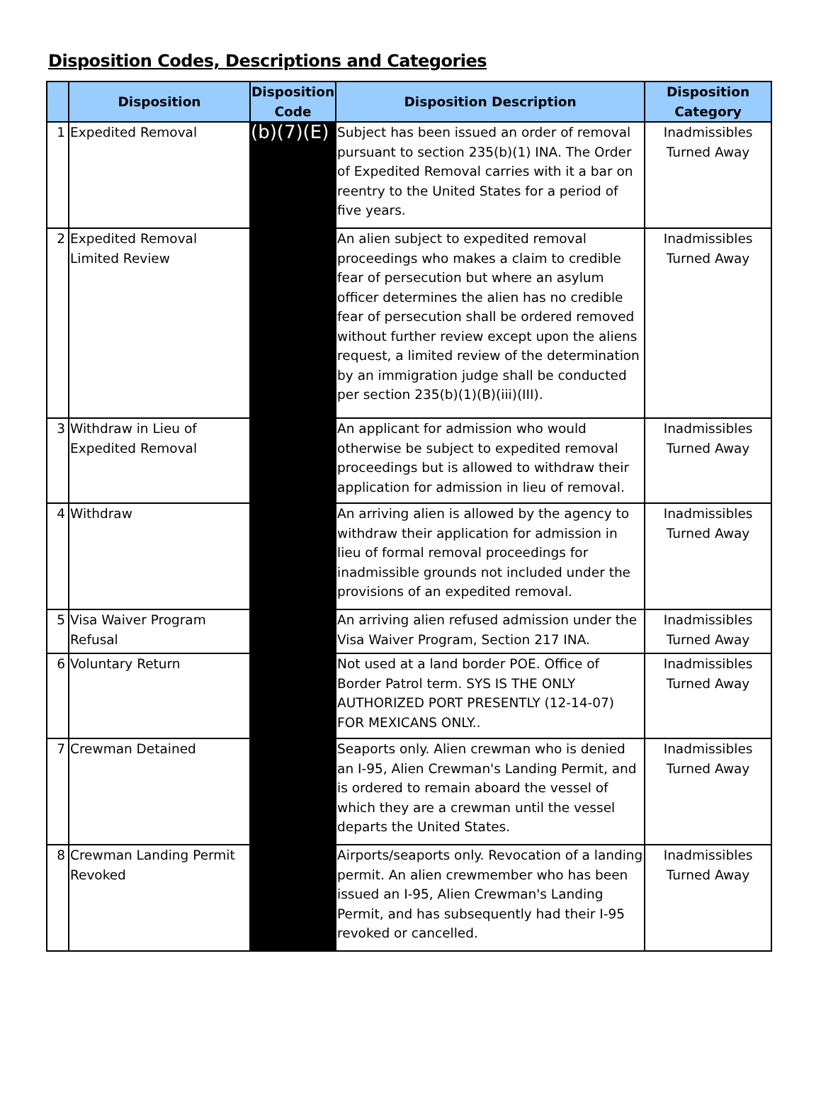Disposition Codes, Descriptions and Categories
| | Disposition | Disposition Code | Disposition Description | Disposition Category |
| --- | --- | --- | --- | --- |
| 1 | Expedited Removal | (b)(7)(E) | Subject has been issued an order of removal pursuant to section 235(b)(1) INA. The Order of Expedited Removal carries with it a bar on reentry to the United States for a period of five years. | Inadmissibles Turned Away |
| 2 | Expedited Removal Limited Review | | An alien subject to expedited removal proceedings who makes a claim to credible fear of persecution but where an asylum officer determines the alien has no credible fear of persecution shall be ordered removed without further review except upon the aliens request, a limited review of the determination by an immigration judge shall be conducted per section 235(b)(1)(B)(iii)(III). | Inadmissibles Turned Away |
| 3 | Withdraw in Lieu of Expedited Removal | | An applicant for admission who would otherwise be subject to expedited removal proceedings but is allowed to withdraw their application for admission in lieu of removal. | Inadmissibles Turned Away |
| 4 | Withdraw | | An arriving alien is allowed by the agency to withdraw their application for admission in lieu of formal removal proceedings for inadmissible grounds not included under the provisions of an expedited removal. | Inadmissibles Turned Away |
| 5 | Visa Waiver Program Refusal | | An arriving alien refused admission under the Visa Waiver Program, Section 217 INA. | Inadmissibles Turned Away |
| 6 | Voluntary Return | | Not used at a land border POE. Office of Border Patrol term. SYS IS THE ONLY AUTHORIZED PORT PRESENTLY (12-14-07) FOR MEXICANS ONLY.. | Inadmissibles Turned Away |
| 7 | Crewman Detained | | Seaports only. Alien crewman who is denied an I-95, Alien Crewman's Landing Permit, and is ordered to remain aboard the vessel of which they are a crewman until the vessel departs the United States. | Inadmissibles Turned Away |
| 8 | Crewman Landing Permit Revoked | | Airports/seaports only. Revocation of a landing permit. An alien crewmember who has been issued an I-95, Alien Crewman's Landing Permit, and has subsequently had their I-95 revoked or cancelled. | Inadmissibles Turned Away |